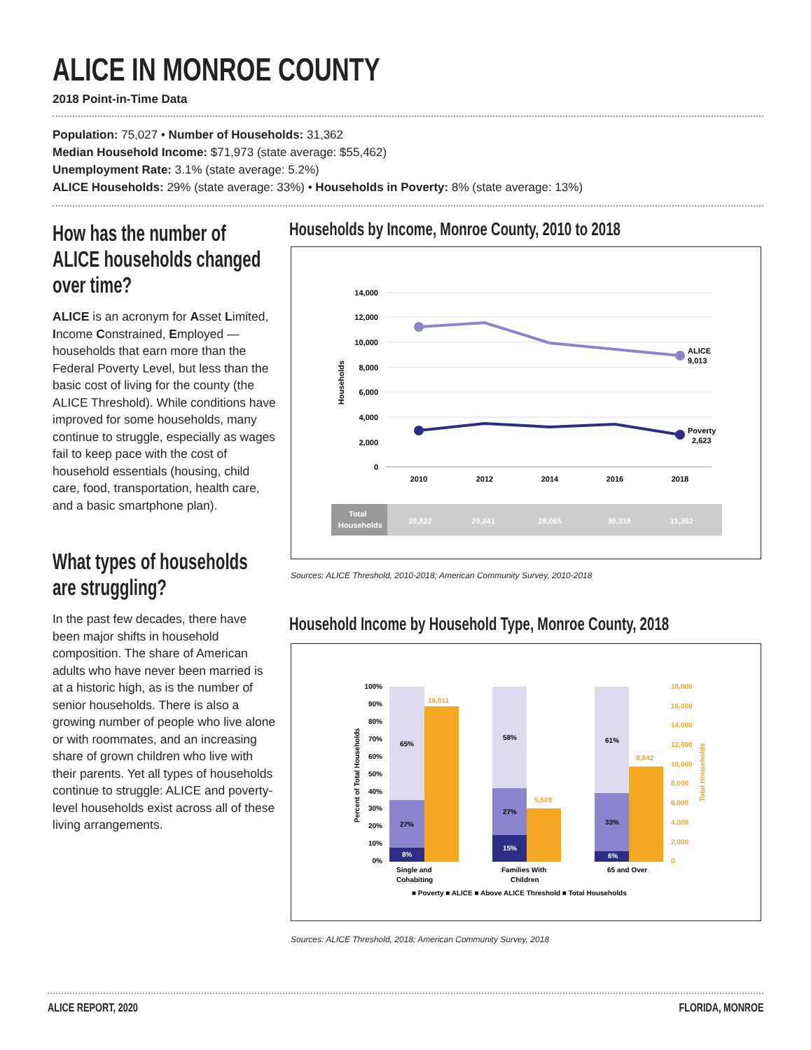ALICE IN MONROE COUNTY
2018 Point-in-Time Data
Population: 75,027 • Number of Households: 31,362
Median Household Income: $71,973 (state average: $55,462)
Unemployment Rate: 3.1% (state average: 5.2%)
ALICE Households: 29% (state average: 33%) • Households in Poverty: 8% (state average: 13%)
How has the number of
ALICE households changed
over time?
ALICE is an acronym for Asset Limited, Income Constrained, Employed — households that earn more than the Federal Poverty Level, but less than the basic cost of living for the county (the ALICE Threshold). While conditions have improved for some households, many continue to struggle, especially as wages fail to keep pace with the cost of household essentials (housing, child care, food, transportation, health care, and a basic smartphone plan).
What types of households
are struggling?
In the past few decades, there have been major shifts in household composition. The share of American adults who have never been married is at a historic high, as is the number of senior households. There is also a growing number of people who live alone or with roommates, and an increasing share of grown children who live with their parents. Yet all types of households continue to struggle: ALICE and poverty-level households exist across all of these living arrangements.
Households by Income, Monroe County, 2010 to 2018
14,000
12,000
10,000
8,000
6,000
4,000
2,000
0
Households
ALICE
9,013
Poverty
2,623
2010
2012
2014
2016
2018
Total
Households
29,822
29,241
28,065
30,318
31,362
Sources: ALICE Threshold, 2010-2018; American Community Survey, 2010-2018
Household Income by Household Type, Monroe County, 2018
100%
90%
80%
70%
60%
50%
40%
30%
20%
10%
0%
18,000
16,000
14,000
12,000
10,000
8,000
6,000
4,000
2,000
0
Percent of Total Households
Total Households
65%
27%
8%
16,011
58%
27%
15%
5,509
61%
33%
6%
9,842
Single and
Cohabiting
Families With
Children
65 and Over
■ Poverty ■ ALICE ■ Above ALICE Threshold ■ Total Households
Sources: ALICE Threshold, 2018; American Community Survey, 2018
ALICE REPORT, 2020 FLORIDA, MONROE